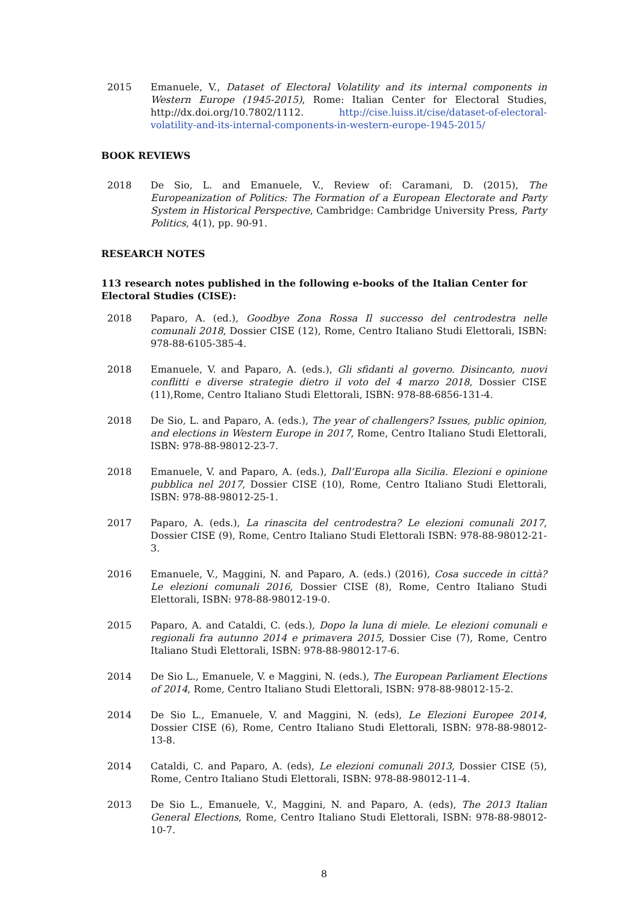2015 Emanuele, V., Dataset of Electoral Volatility and its internal components in Western Europe (1945-2015), Rome: Italian Center for Electoral Studies, http://dx.doi.org/10.7802/1112. http://cise.luiss.it/cise/dataset-of-electoral-volatility-and-its-internal-components-in-western-europe-1945-2015/
BOOK REVIEWS
2018 De Sio, L. and Emanuele, V., Review of: Caramani, D. (2015), The Europeanization of Politics: The Formation of a European Electorate and Party System in Historical Perspective, Cambridge: Cambridge University Press, Party Politics, 4(1), pp. 90-91.
RESEARCH NOTES
113 research notes published in the following e-books of the Italian Center for Electoral Studies (CISE):
2018 Paparo, A. (ed.), Goodbye Zona Rossa Il successo del centrodestra nelle comunali 2018, Dossier CISE (12), Rome, Centro Italiano Studi Elettorali, ISBN: 978-88-6105-385-4.
2018 Emanuele, V. and Paparo, A. (eds.), Gli sfidanti al governo. Disincanto, nuovi conflitti e diverse strategie dietro il voto del 4 marzo 2018, Dossier CISE (11),Rome, Centro Italiano Studi Elettorali, ISBN: 978-88-6856-131-4.
2018 De Sio, L. and Paparo, A. (eds.), The year of challengers? Issues, public opinion, and elections in Western Europe in 2017, Rome, Centro Italiano Studi Elettorali, ISBN: 978-88-98012-23-7.
2018 Emanuele, V. and Paparo, A. (eds.), Dall’Europa alla Sicilia. Elezioni e opinione pubblica nel 2017, Dossier CISE (10), Rome, Centro Italiano Studi Elettorali, ISBN: 978-88-98012-25-1.
2017 Paparo, A. (eds.), La rinascita del centrodestra? Le elezioni comunali 2017, Dossier CISE (9), Rome, Centro Italiano Studi Elettorali ISBN: 978-88-98012-21-3.
2016 Emanuele, V., Maggini, N. and Paparo, A. (eds.) (2016), Cosa succede in città? Le elezioni comunali 2016, Dossier CISE (8), Rome, Centro Italiano Studi Elettorali, ISBN: 978-88-98012-19-0.
2015 Paparo, A. and Cataldi, C. (eds.), Dopo la luna di miele. Le elezioni comunali e regionali fra autunno 2014 e primavera 2015, Dossier Cise (7), Rome, Centro Italiano Studi Elettorali, ISBN: 978-88-98012-17-6.
2014 De Sio L., Emanuele, V. e Maggini, N. (eds.), The European Parliament Elections of 2014, Rome, Centro Italiano Studi Elettorali, ISBN: 978-88-98012-15-2.
2014 De Sio L., Emanuele, V. and Maggini, N. (eds), Le Elezioni Europee 2014, Dossier CISE (6), Rome, Centro Italiano Studi Elettorali, ISBN: 978-88-98012-13-8.
2014 Cataldi, C. and Paparo, A. (eds), Le elezioni comunali 2013, Dossier CISE (5), Rome, Centro Italiano Studi Elettorali, ISBN: 978-88-98012-11-4.
2013 De Sio L., Emanuele, V., Maggini, N. and Paparo, A. (eds), The 2013 Italian General Elections, Rome, Centro Italiano Studi Elettorali, ISBN: 978-88-98012-10-7.
8